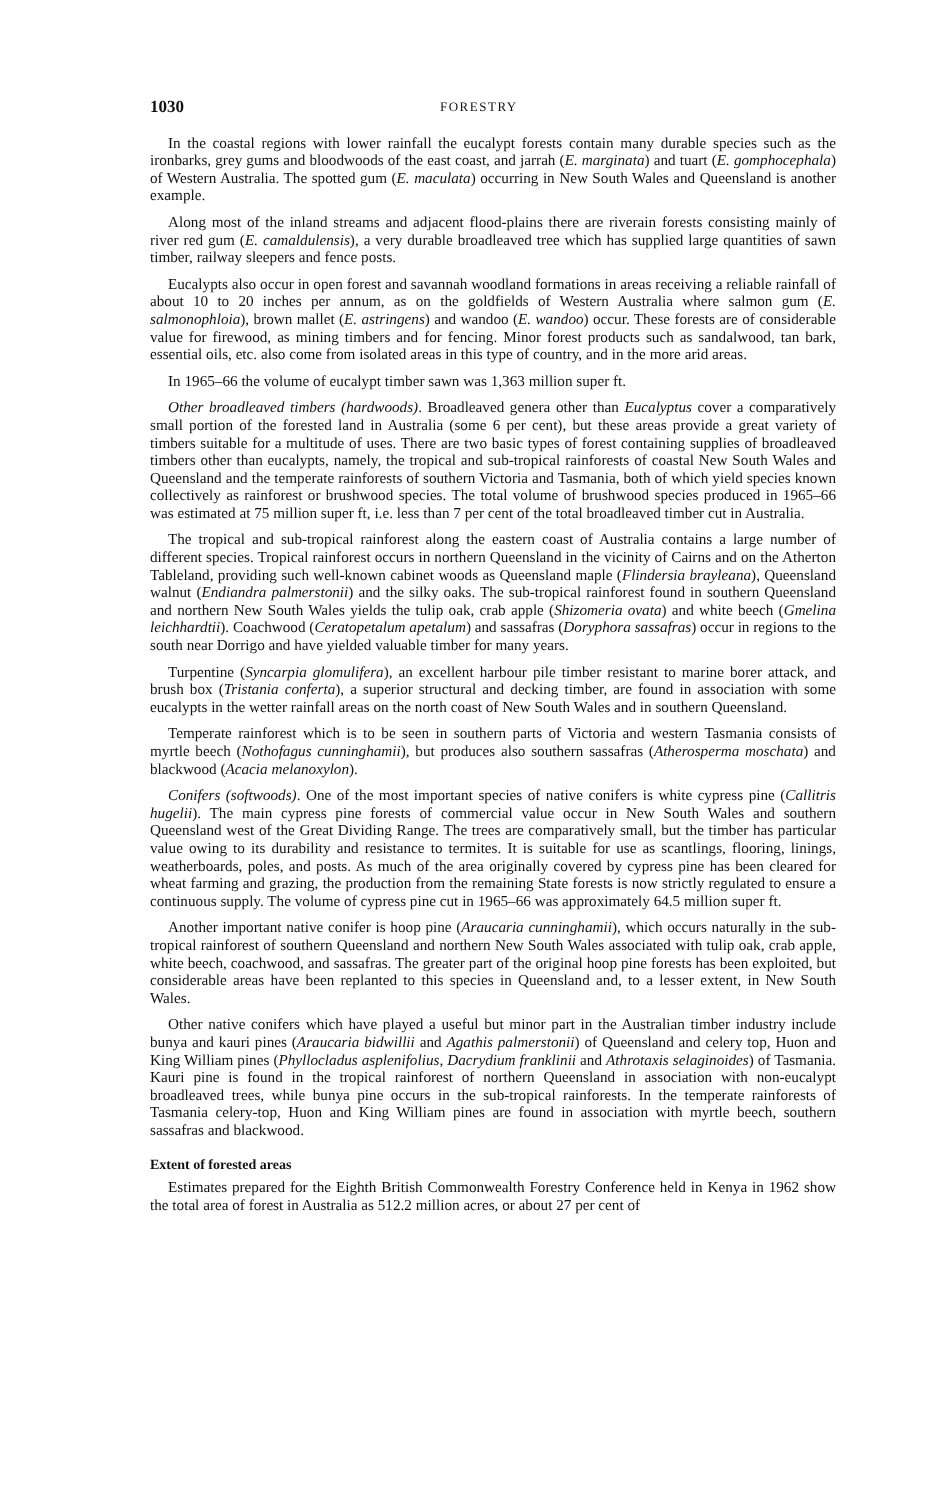1030 FORESTRY
In the coastal regions with lower rainfall the eucalypt forests contain many durable species such as the ironbarks, grey gums and bloodwoods of the east coast, and jarrah (E. marginata) and tuart (E. gomphocephala) of Western Australia. The spotted gum (E. maculata) occurring in New South Wales and Queensland is another example.
Along most of the inland streams and adjacent flood-plains there are riverain forests consisting mainly of river red gum (E. camaldulensis), a very durable broadleaved tree which has supplied large quantities of sawn timber, railway sleepers and fence posts.
Eucalypts also occur in open forest and savannah woodland formations in areas receiving a reliable rainfall of about 10 to 20 inches per annum, as on the goldfields of Western Australia where salmon gum (E. salmonophloia), brown mallet (E. astringens) and wandoo (E. wandoo) occur. These forests are of considerable value for firewood, as mining timbers and for fencing. Minor forest products such as sandalwood, tan bark, essential oils, etc. also come from isolated areas in this type of country, and in the more arid areas.
In 1965–66 the volume of eucalypt timber sawn was 1,363 million super ft.
Other broadleaved timbers (hardwoods). Broadleaved genera other than Eucalyptus cover a comparatively small portion of the forested land in Australia (some 6 per cent), but these areas provide a great variety of timbers suitable for a multitude of uses. There are two basic types of forest containing supplies of broadleaved timbers other than eucalypts, namely, the tropical and sub-tropical rainforests of coastal New South Wales and Queensland and the temperate rainforests of southern Victoria and Tasmania, both of which yield species known collectively as rainforest or brushwood species. The total volume of brushwood species produced in 1965–66 was estimated at 75 million super ft, i.e. less than 7 per cent of the total broadleaved timber cut in Australia.
The tropical and sub-tropical rainforest along the eastern coast of Australia contains a large number of different species. Tropical rainforest occurs in northern Queensland in the vicinity of Cairns and on the Atherton Tableland, providing such well-known cabinet woods as Queensland maple (Flindersia brayleana), Queensland walnut (Endiandra palmerstonii) and the silky oaks. The sub-tropical rainforest found in southern Queensland and northern New South Wales yields the tulip oak, crab apple (Shizomeria ovata) and white beech (Gmelina leichhardtii). Coachwood (Ceratopetalum apetalum) and sassafras (Doryphora sassafras) occur in regions to the south near Dorrigo and have yielded valuable timber for many years.
Turpentine (Syncarpia glomulifera), an excellent harbour pile timber resistant to marine borer attack, and brush box (Tristania conferta), a superior structural and decking timber, are found in association with some eucalypts in the wetter rainfall areas on the north coast of New South Wales and in southern Queensland.
Temperate rainforest which is to be seen in southern parts of Victoria and western Tasmania consists of myrtle beech (Nothofagus cunninghamii), but produces also southern sassafras (Atherosperma moschata) and blackwood (Acacia melanoxylon).
Conifers (softwoods). One of the most important species of native conifers is white cypress pine (Callitris hugelii). The main cypress pine forests of commercial value occur in New South Wales and southern Queensland west of the Great Dividing Range. The trees are comparatively small, but the timber has particular value owing to its durability and resistance to termites. It is suitable for use as scantlings, flooring, linings, weatherboards, poles, and posts. As much of the area originally covered by cypress pine has been cleared for wheat farming and grazing, the production from the remaining State forests is now strictly regulated to ensure a continuous supply. The volume of cypress pine cut in 1965–66 was approximately 64.5 million super ft.
Another important native conifer is hoop pine (Araucaria cunninghamii), which occurs naturally in the sub-tropical rainforest of southern Queensland and northern New South Wales associated with tulip oak, crab apple, white beech, coachwood, and sassafras. The greater part of the original hoop pine forests has been exploited, but considerable areas have been replanted to this species in Queensland and, to a lesser extent, in New South Wales.
Other native conifers which have played a useful but minor part in the Australian timber industry include bunya and kauri pines (Araucaria bidwillii and Agathis palmerstonii) of Queensland and celery top, Huon and King William pines (Phyllocladus asplenifolius, Dacrydium franklinii and Athrotaxis selaginoides) of Tasmania. Kauri pine is found in the tropical rainforest of northern Queensland in association with non-eucalypt broadleaved trees, while bunya pine occurs in the sub-tropical rainforests. In the temperate rainforests of Tasmania celery-top, Huon and King William pines are found in association with myrtle beech, southern sassafras and blackwood.
Extent of forested areas
Estimates prepared for the Eighth British Commonwealth Forestry Conference held in Kenya in 1962 show the total area of forest in Australia as 512.2 million acres, or about 27 per cent of